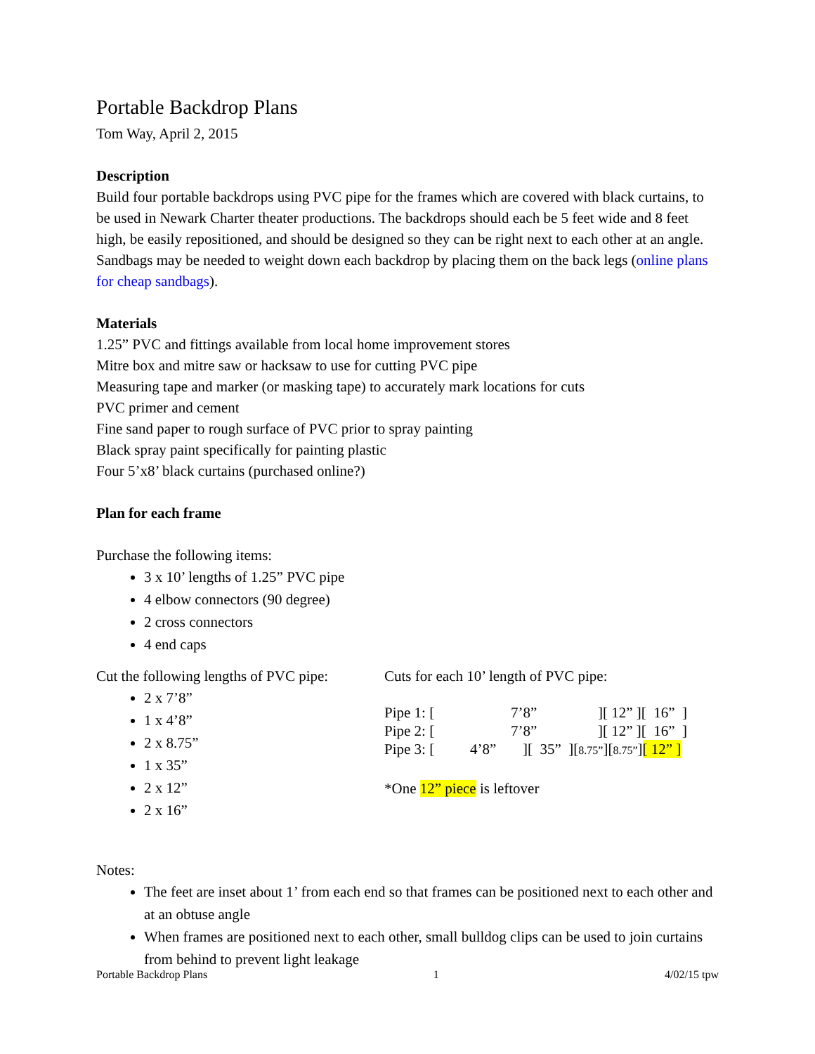Portable Backdrop Plans
Tom Way, April 2, 2015
Description
Build four portable backdrops using PVC pipe for the frames which are covered with black curtains, to be used in Newark Charter theater productions. The backdrops should each be 5 feet wide and 8 feet high, be easily repositioned, and should be designed so they can be right next to each other at an angle. Sandbags may be needed to weight down each backdrop by placing them on the back legs (online plans for cheap sandbags).
Materials
1.25” PVC and fittings available from local home improvement stores
Mitre box and mitre saw or hacksaw to use for cutting PVC pipe
Measuring tape and marker (or masking tape) to accurately mark locations for cuts
PVC primer and cement
Fine sand paper to rough surface of PVC prior to spray painting
Black spray paint specifically for painting plastic
Four 5’x8’ black curtains (purchased online?)
Plan for each frame
Purchase the following items:
3 x 10’ lengths of 1.25” PVC pipe
4 elbow connectors (90 degree)
2 cross connectors
4 end caps
Cut the following lengths of PVC pipe:
2 x 7’8”
1 x 4’8”
2 x 8.75”
1 x 35”
2 x 12”
2 x 16”
Cuts for each 10’ length of PVC pipe:
Pipe 1: [7’8”][ 12” ][ 16” ]
Pipe 2: [7’8”][ 12” ][ 16” ]
Pipe 3: [4’8”][ 35” ][8.75”][8.75”][ 12” ]
*One 12” piece is leftover
Notes:
The feet are inset about 1’ from each end so that frames can be positioned next to each other and at an obtuse angle
When frames are positioned next to each other, small bulldog clips can be used to join curtains from behind to prevent light leakage
Portable Backdrop Plans 1 4/02/15 tpw